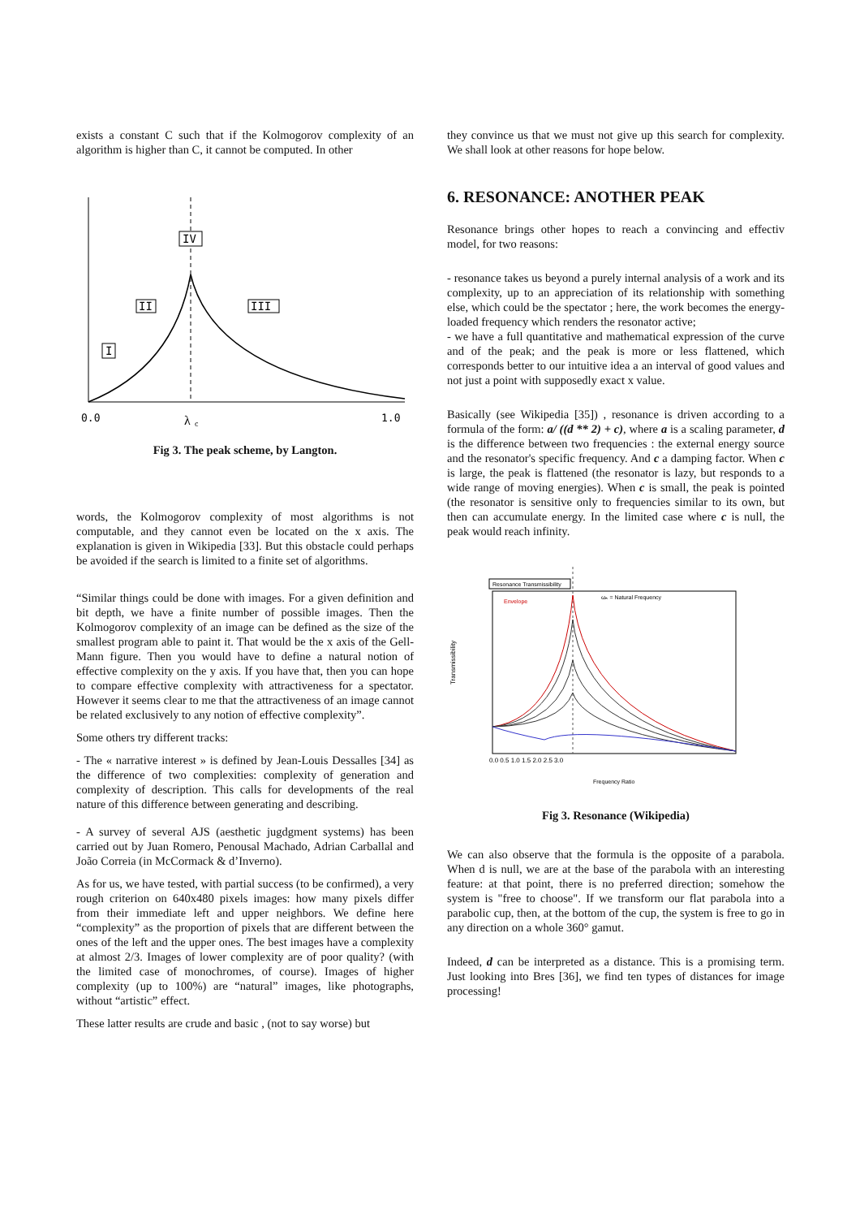exists a constant C such that if the Kolmogorov complexity of an algorithm is higher than C, it cannot be computed. In other
IV
II
III
I
0.0
λ
c
1.0
Fig 3. The peak scheme, by Langton.
words, the Kolmogorov complexity of most algorithms is not computable, and they cannot even be located on the x axis. The explanation is given in Wikipedia [33]. But this obstacle could perhaps be avoided if the search is limited to a finite set of algorithms.
“Similar things could be done with images. For a given definition and bit depth, we have a finite number of possible images. Then the Kolmogorov complexity of an image can be defined as the size of the smallest program able to paint it. That would be the x axis of the Gell-Mann figure. Then you would have to define a natural notion of effective complexity on the y axis. If you have that, then you can hope to compare effective complexity with attractiveness for a spectator. However it seems clear to me that the attractiveness of an image cannot be related exclusively to any notion of effective complexity”.
Some others try different tracks:
- The « narrative interest » is defined by Jean-Louis Dessalles [34] as the difference of two complexities: complexity of generation and complexity of description. This calls for developments of the real nature of this difference between generating and describing.
- A survey of several AJS (aesthetic jugdgment systems) has been carried out by Juan Romero, Penousal Machado, Adrian Carballal and João Correia (in McCormack & d’Inverno).
As for us, we have tested, with partial success (to be confirmed), a very rough criterion on 640x480 pixels images: how many pixels differ from their immediate left and upper neighbors. We define here “complexity” as the proportion of pixels that are different between the ones of the left and the upper ones. The best images have a complexity at almost 2/3. Images of lower complexity are of poor quality? (with the limited case of monochromes, of course). Images of higher complexity (up to 100%) are “natural” images, like photographs, without “artistic” effect.
These latter results are crude and basic , (not to say worse) but
they convince us that we must not give up this search for complexity. We shall look at other reasons for hope below.
6. RESONANCE: ANOTHER PEAK
Resonance brings other hopes to reach a convincing and effectiv model, for two reasons:
- resonance takes us beyond a purely internal analysis of a work and its complexity, up to an appreciation of its relationship with something else, which could be the spectator ; here, the work becomes the energy-loaded frequency which renders the resonator active;
- we have a full quantitative and mathematical expression of the curve and of the peak; and the peak is more or less flattened, which corresponds better to our intuitive idea a an interval of good values and not just a point with supposedly exact x value.
Basically (see Wikipedia [35]) , resonance is driven according to a formula of the form: a/ ((d ** 2) + c), where a is a scaling parameter, d is the difference between two frequencies : the external energy source and the resonator's specific frequency. And c a damping factor. When c is large, the peak is flattened (the resonator is lazy, but responds to a wide range of moving energies). When c is small, the peak is pointed (the resonator is sensitive only to frequencies similar to its own, but then can accumulate energy. In the limited case where c is null, the peak would reach infinity.
Resonance Transmissibility
Transmissibility
Envelope
ωₙ = Natural Frequency
0.0 0.5 1.0 1.5 2.0 2.5 3.0
Frequency Ratio
Fig 3. Resonance (Wikipedia)
We can also observe that the formula is the opposite of a parabola. When d is null, we are at the base of the parabola with an interesting feature: at that point, there is no preferred direction; somehow the system is "free to choose". If we transform our flat parabola into a parabolic cup, then, at the bottom of the cup, the system is free to go in any direction on a whole 360° gamut.
Indeed, d can be interpreted as a distance. This is a promising term. Just looking into Bres [36], we find ten types of distances for image processing!